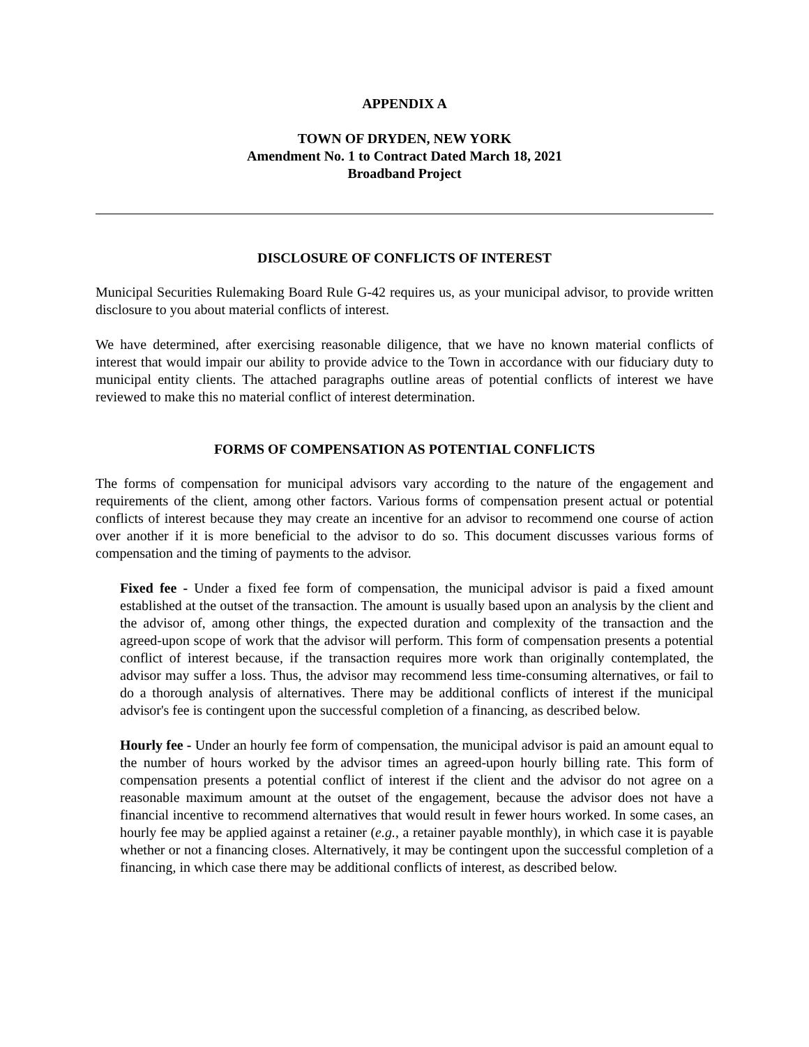APPENDIX A
TOWN OF DRYDEN, NEW YORK
Amendment No. 1 to Contract Dated March 18, 2021
Broadband Project
DISCLOSURE OF CONFLICTS OF INTEREST
Municipal Securities Rulemaking Board Rule G-42 requires us, as your municipal advisor, to provide written disclosure to you about material conflicts of interest.
We have determined, after exercising reasonable diligence, that we have no known material conflicts of interest that would impair our ability to provide advice to the Town in accordance with our fiduciary duty to municipal entity clients. The attached paragraphs outline areas of potential conflicts of interest we have reviewed to make this no material conflict of interest determination.
FORMS OF COMPENSATION AS POTENTIAL CONFLICTS
The forms of compensation for municipal advisors vary according to the nature of the engagement and requirements of the client, among other factors. Various forms of compensation present actual or potential conflicts of interest because they may create an incentive for an advisor to recommend one course of action over another if it is more beneficial to the advisor to do so. This document discusses various forms of compensation and the timing of payments to the advisor.
Fixed fee - Under a fixed fee form of compensation, the municipal advisor is paid a fixed amount established at the outset of the transaction. The amount is usually based upon an analysis by the client and the advisor of, among other things, the expected duration and complexity of the transaction and the agreed-upon scope of work that the advisor will perform. This form of compensation presents a potential conflict of interest because, if the transaction requires more work than originally contemplated, the advisor may suffer a loss. Thus, the advisor may recommend less time-consuming alternatives, or fail to do a thorough analysis of alternatives. There may be additional conflicts of interest if the municipal advisor's fee is contingent upon the successful completion of a financing, as described below.
Hourly fee - Under an hourly fee form of compensation, the municipal advisor is paid an amount equal to the number of hours worked by the advisor times an agreed-upon hourly billing rate. This form of compensation presents a potential conflict of interest if the client and the advisor do not agree on a reasonable maximum amount at the outset of the engagement, because the advisor does not have a financial incentive to recommend alternatives that would result in fewer hours worked. In some cases, an hourly fee may be applied against a retainer (e.g., a retainer payable monthly), in which case it is payable whether or not a financing closes. Alternatively, it may be contingent upon the successful completion of a financing, in which case there may be additional conflicts of interest, as described below.